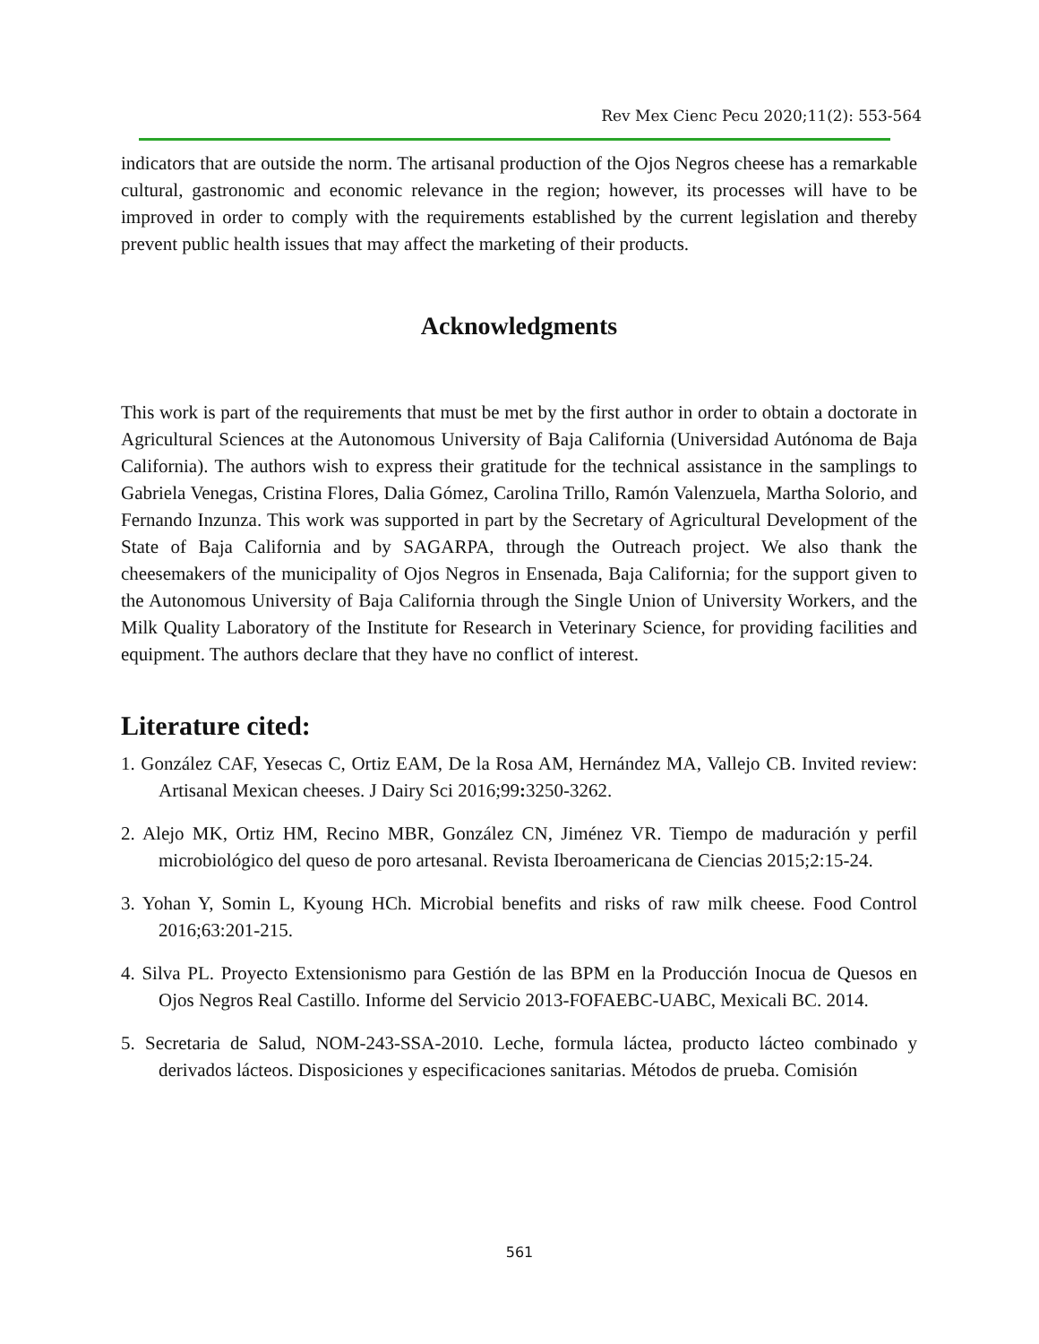Rev Mex Cienc Pecu 2020;11(2): 553-564
indicators that are outside the norm. The artisanal production of the Ojos Negros cheese has a remarkable cultural, gastronomic and economic relevance in the region; however, its processes will have to be improved in order to comply with the requirements established by the current legislation and thereby prevent public health issues that may affect the marketing of their products.
Acknowledgments
This work is part of the requirements that must be met by the first author in order to obtain a doctorate in Agricultural Sciences at the Autonomous University of Baja California (Universidad Autónoma de Baja California). The authors wish to express their gratitude for the technical assistance in the samplings to Gabriela Venegas, Cristina Flores, Dalia Gómez, Carolina Trillo, Ramón Valenzuela, Martha Solorio, and Fernando Inzunza. This work was supported in part by the Secretary of Agricultural Development of the State of Baja California and by SAGARPA, through the Outreach project. We also thank the cheesemakers of the municipality of Ojos Negros in Ensenada, Baja California; for the support given to the Autonomous University of Baja California through the Single Union of University Workers, and the Milk Quality Laboratory of the Institute for Research in Veterinary Science, for providing facilities and equipment. The authors declare that they have no conflict of interest.
Literature cited:
1. González CAF, Yesecas C, Ortiz EAM, De la Rosa AM, Hernández MA, Vallejo CB. Invited review: Artisanal Mexican cheeses. J Dairy Sci 2016;99: 3250-3262.
2. Alejo MK, Ortiz HM, Recino MBR, González CN, Jiménez VR. Tiempo de maduración y perfil microbiológico del queso de poro artesanal. Revista Iberoamericana de Ciencias 2015;2:15-24.
3. Yohan Y, Somin L, Kyoung HCh. Microbial benefits and risks of raw milk cheese. Food Control 2016;63:201-215.
4. Silva PL. Proyecto Extensionismo para Gestión de las BPM en la Producción Inocua de Quesos en Ojos Negros Real Castillo. Informe del Servicio 2013-FOFAEBC-UABC, Mexicali BC. 2014.
5. Secretaria de Salud, NOM-243-SSA-2010. Leche, formula láctea, producto lácteo combinado y derivados lácteos. Disposiciones y especificaciones sanitarias. Métodos de prueba. Comisión
561